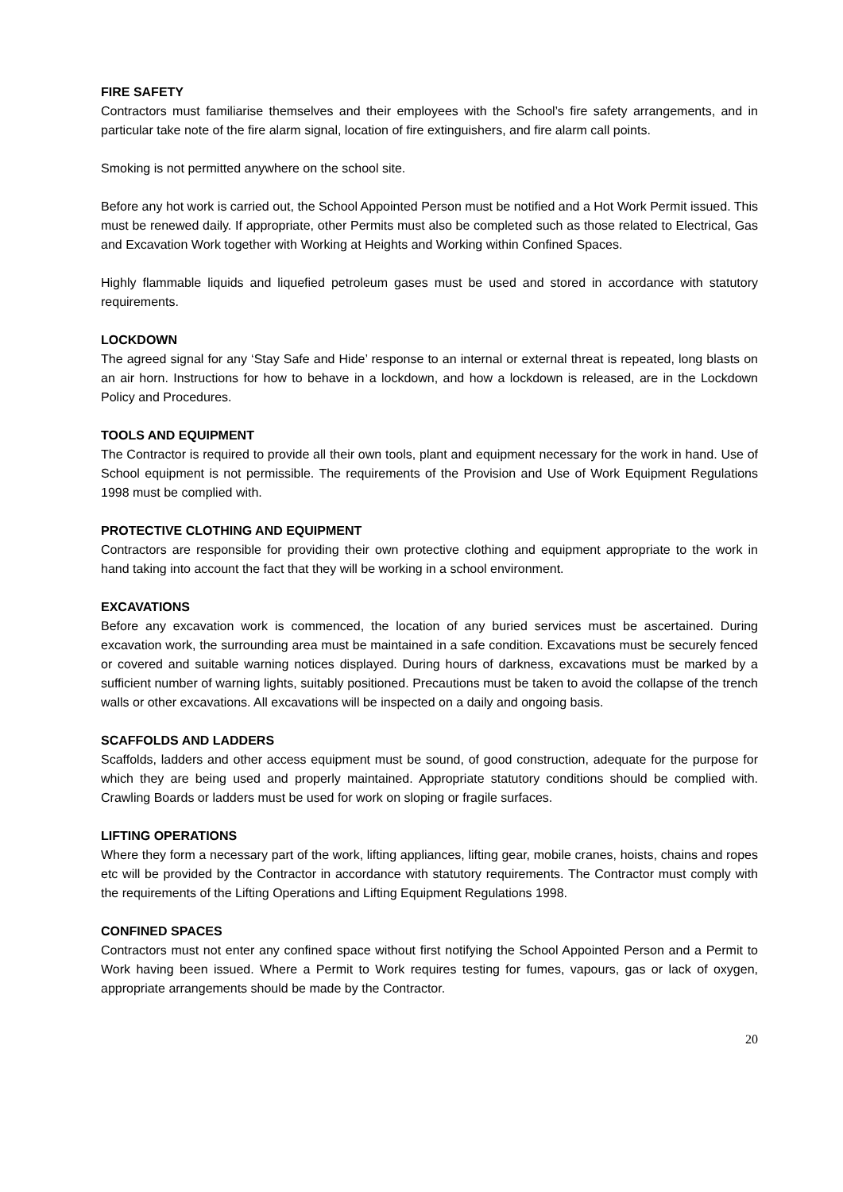FIRE SAFETY
Contractors must familiarise themselves and their employees with the School’s fire safety arrangements, and in particular take note of the fire alarm signal, location of fire extinguishers, and fire alarm call points.
Smoking is not permitted anywhere on the school site.
Before any hot work is carried out, the School Appointed Person must be notified and a Hot Work Permit issued. This must be renewed daily. If appropriate, other Permits must also be completed such as those related to Electrical, Gas and Excavation Work together with Working at Heights and Working within Confined Spaces.
Highly flammable liquids and liquefied petroleum gases must be used and stored in accordance with statutory requirements.
LOCKDOWN
The agreed signal for any ‘Stay Safe and Hide’ response to an internal or external threat is repeated, long blasts on an air horn. Instructions for how to behave in a lockdown, and how a lockdown is released, are in the Lockdown Policy and Procedures.
TOOLS AND EQUIPMENT
The Contractor is required to provide all their own tools, plant and equipment necessary for the work in hand. Use of School equipment is not permissible. The requirements of the Provision and Use of Work Equipment Regulations 1998 must be complied with.
PROTECTIVE CLOTHING AND EQUIPMENT
Contractors are responsible for providing their own protective clothing and equipment appropriate to the work in hand taking into account the fact that they will be working in a school environment.
EXCAVATIONS
Before any excavation work is commenced, the location of any buried services must be ascertained. During excavation work, the surrounding area must be maintained in a safe condition. Excavations must be securely fenced or covered and suitable warning notices displayed. During hours of darkness, excavations must be marked by a sufficient number of warning lights, suitably positioned. Precautions must be taken to avoid the collapse of the trench walls or other excavations. All excavations will be inspected on a daily and ongoing basis.
SCAFFOLDS AND LADDERS
Scaffolds, ladders and other access equipment must be sound, of good construction, adequate for the purpose for which they are being used and properly maintained. Appropriate statutory conditions should be complied with. Crawling Boards or ladders must be used for work on sloping or fragile surfaces.
LIFTING OPERATIONS
Where they form a necessary part of the work, lifting appliances, lifting gear, mobile cranes, hoists, chains and ropes etc will be provided by the Contractor in accordance with statutory requirements. The Contractor must comply with the requirements of the Lifting Operations and Lifting Equipment Regulations 1998.
CONFINED SPACES
Contractors must not enter any confined space without first notifying the School Appointed Person and a Permit to Work having been issued. Where a Permit to Work requires testing for fumes, vapours, gas or lack of oxygen, appropriate arrangements should be made by the Contractor.
20